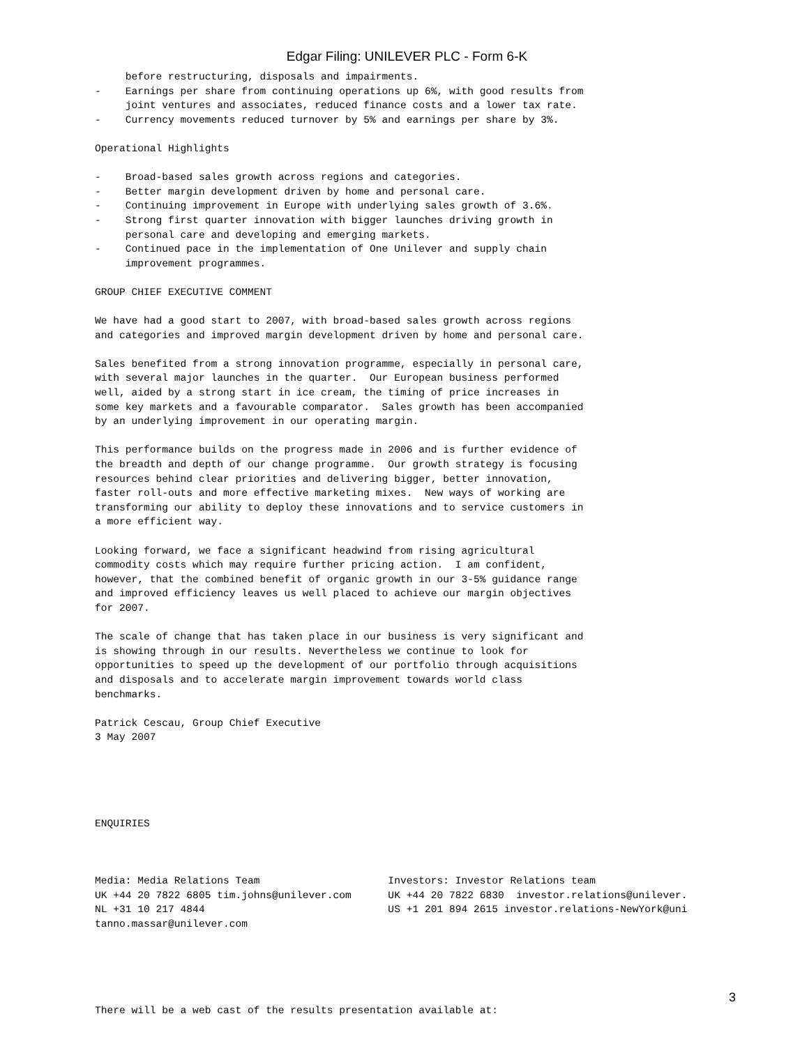Edgar Filing: UNILEVER PLC - Form 6-K
     before restructuring, disposals and impairments.
-    Earnings per share from continuing operations up 6%, with good results from
     joint ventures and associates, reduced finance costs and a lower tax rate.
-    Currency movements reduced turnover by 5% and earnings per share by 3%.

Operational Highlights

-    Broad-based sales growth across regions and categories.
-    Better margin development driven by home and personal care.
-    Continuing improvement in Europe with underlying sales growth of 3.6%.
-    Strong first quarter innovation with bigger launches driving growth in
     personal care and developing and emerging markets.
-    Continued pace in the implementation of One Unilever and supply chain
     improvement programmes.

GROUP CHIEF EXECUTIVE COMMENT

We have had a good start to 2007, with broad-based sales growth across regions
and categories and improved margin development driven by home and personal care.

Sales benefited from a strong innovation programme, especially in personal care,
with several major launches in the quarter.  Our European business performed
well, aided by a strong start in ice cream, the timing of price increases in
some key markets and a favourable comparator.  Sales growth has been accompanied
by an underlying improvement in our operating margin.

This performance builds on the progress made in 2006 and is further evidence of
the breadth and depth of our change programme.  Our growth strategy is focusing
resources behind clear priorities and delivering bigger, better innovation,
faster roll-outs and more effective marketing mixes.  New ways of working are
transforming our ability to deploy these innovations and to service customers in
a more efficient way.

Looking forward, we face a significant headwind from rising agricultural
commodity costs which may require further pricing action.  I am confident,
however, that the combined benefit of organic growth in our 3-5% guidance range
and improved efficiency leaves us well placed to achieve our margin objectives
for 2007.

The scale of change that has taken place in our business is very significant and
is showing through in our results. Nevertheless we continue to look for
opportunities to speed up the development of our portfolio through acquisitions
and disposals and to accelerate margin improvement towards world class
benchmarks.

Patrick Cescau, Group Chief Executive
3 May 2007





ENQUIRIES



Media: Media Relations Team                     Investors: Investor Relations team
UK +44 20 7822 6805 tim.johns@unilever.com      UK +44 20 7822 6830  investor.relations@unilever.
NL +31 10 217 4844                              US +1 201 894 2615 investor.relations-NewYork@uni
tanno.massar@unilever.com





There will be a web cast of the results presentation available at:
3